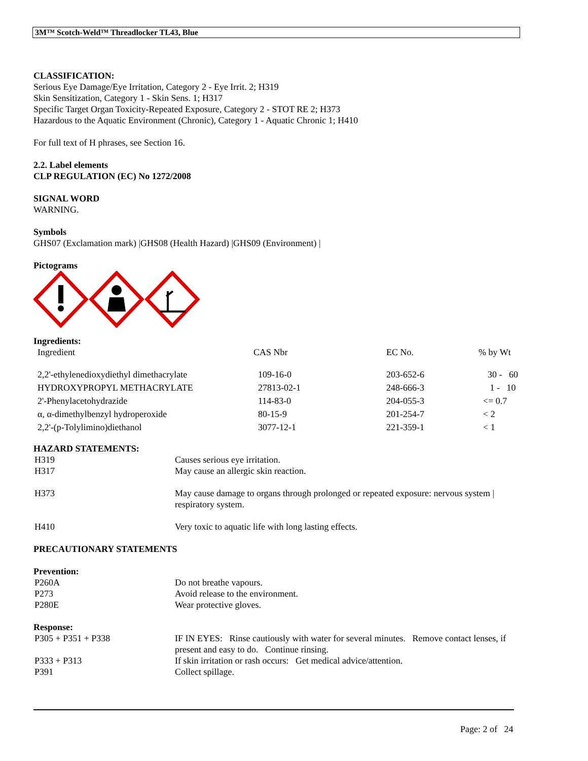3M™ Scotch-Weld™ Threadlocker TL43, Blue
CLASSIFICATION:
Serious Eye Damage/Eye Irritation, Category 2 - Eye Irrit. 2; H319
Skin Sensitization, Category 1 - Skin Sens. 1; H317
Specific Target Organ Toxicity-Repeated Exposure, Category 2 - STOT RE 2; H373
Hazardous to the Aquatic Environment (Chronic), Category 1 - Aquatic Chronic 1; H410
For full text of H phrases, see Section 16.
2.2. Label elements
CLP REGULATION (EC) No 1272/2008
SIGNAL WORD
WARNING.
Symbols
GHS07 (Exclamation mark) |GHS08 (Health Hazard) |GHS09 (Environment) |
Pictograms
Ingredients:
| Ingredient | CAS Nbr | EC No. | % by Wt |
| 2,2'-ethylenedioxydiethyl dimethacrylate | 109-16-0 | 203-652-6 | 30 - 60 |
| HYDROXYPROPYL METHACRYLATE | 27813-02-1 | 248-666-3 | 1 - 10 |
| 2'-Phenylacetohydrazide | 114-83-0 | 204-055-3 | <= 0.7 |
| α, α-dimethylbenzyl hydroperoxide | 80-15-9 | 201-254-7 | < 2 |
| 2,2'-(p-Tolylimino)diethanol | 3077-12-1 | 221-359-1 | < 1 |
HAZARD STATEMENTS:
| H319 | Causes serious eye irritation. |
| H317 | May cause an allergic skin reaction. |
| H373 | May cause damage to organs through prolonged or repeated exposure: nervous system / respiratory system. |
| H410 | Very toxic to aquatic life with long lasting effects. |
PRECAUTIONARY STATEMENTS
Prevention:
| P260A | Do not breathe vapours. |
| P273 | Avoid release to the environment. |
| P280E | Wear protective gloves. |
Response:
| P305 + P351 + P338 | IF IN EYES: Rinse cautiously with water for several minutes. Remove contact lenses, if present and easy to do. Continue rinsing. |
| P333 + P313 | If skin irritation or rash occurs: Get medical advice/attention. |
| P391 | Collect spillage. |
Page: 2 of 24